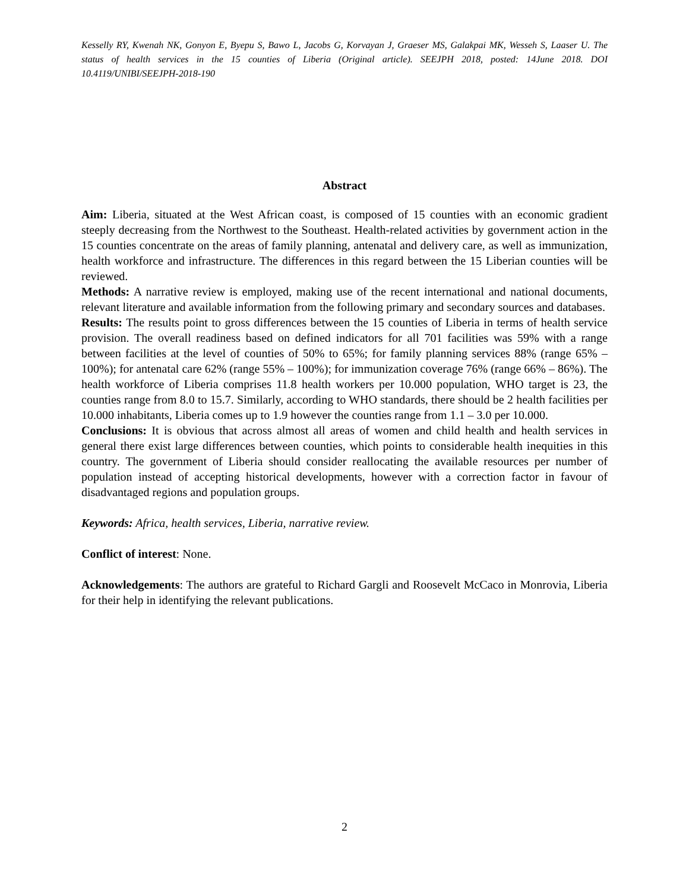Kesselly RY, Kwenah NK, Gonyon E, Byepu S, Bawo L, Jacobs G, Korvayan J, Graeser MS, Galakpai MK, Wesseh S, Laaser U. The status of health services in the 15 counties of Liberia (Original article). SEEJPH 2018, posted: 14June 2018. DOI 10.4119/UNIBI/SEEJPH-2018-190
Abstract
Aim: Liberia, situated at the West African coast, is composed of 15 counties with an economic gradient steeply decreasing from the Northwest to the Southeast. Health-related activities by government action in the 15 counties concentrate on the areas of family planning, antenatal and delivery care, as well as immunization, health workforce and infrastructure. The differences in this regard between the 15 Liberian counties will be reviewed.
Methods: A narrative review is employed, making use of the recent international and national documents, relevant literature and available information from the following primary and secondary sources and databases.
Results: The results point to gross differences between the 15 counties of Liberia in terms of health service provision. The overall readiness based on defined indicators for all 701 facilities was 59% with a range between facilities at the level of counties of 50% to 65%; for family planning services 88% (range 65% – 100%); for antenatal care 62% (range 55% – 100%); for immunization coverage 76% (range 66% – 86%). The health workforce of Liberia comprises 11.8 health workers per 10.000 population, WHO target is 23, the counties range from 8.0 to 15.7. Similarly, according to WHO standards, there should be 2 health facilities per 10.000 inhabitants, Liberia comes up to 1.9 however the counties range from 1.1 – 3.0 per 10.000.
Conclusions: It is obvious that across almost all areas of women and child health and health services in general there exist large differences between counties, which points to considerable health inequities in this country. The government of Liberia should consider reallocating the available resources per number of population instead of accepting historical developments, however with a correction factor in favour of disadvantaged regions and population groups.
Keywords: Africa, health services, Liberia, narrative review.
Conflict of interest: None.
Acknowledgements: The authors are grateful to Richard Gargli and Roosevelt McCaco in Monrovia, Liberia for their help in identifying the relevant publications.
2